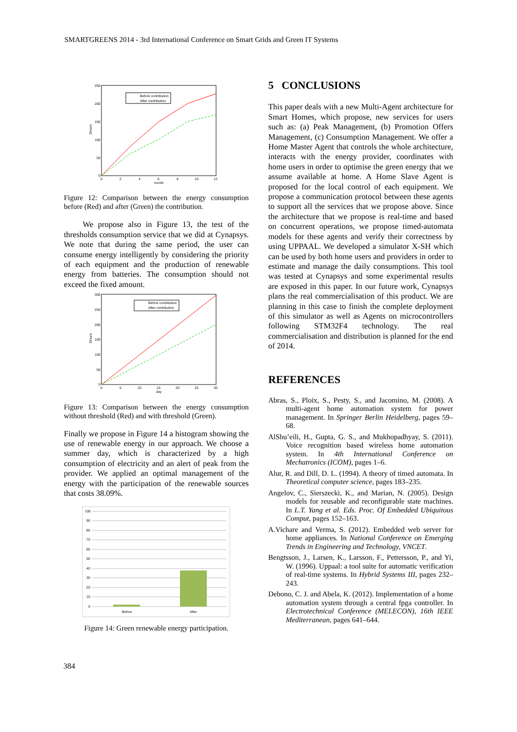SMARTGREENS 2014 - 3rd International Conference on Smart Grids and Green IT Systems
250
200
150
100
50
0
0
2
4
6
8
10
12
month
Dinars
Before contribution
After contribution
Figure 12: Comparison between the energy consumption before (Red) and after (Green) the contribution.
We propose also in Figure 13, the test of the thresholds consumption service that we did at Cynapsys. We note that during the same period, the user can consume energy intelligently by considering the priority of each equipment and the production of renewable energy from batteries. The consumption should not exceed the fixed amount.
300
250
200
150
100
50
0
0
5
10
15
20
25
30
day
Dinars
Before contribution
After contribution
Figure 13: Comparison between the energy consumption without threshold (Red) and with threshold (Green).
Finally we propose in Figure 14 a histogram showing the use of renewable energy in our approach. We choose a summer day, which is characterized by a high consumption of electricity and an alert of peak from the provider. We applied an optimal management of the energy with the participation of the renewable sources that costs 38.09%.
100
90
80
70
60
50
40
30
20
10
0
Before
After
Figure 14: Green renewable energy participation.
5 CONCLUSIONS
This paper deals with a new Multi-Agent architecture for Smart Homes, which propose, new services for users such as: (a) Peak Management, (b) Promotion Offers Management, (c) Consumption Management. We offer a Home Master Agent that controls the whole architecture, interacts with the energy provider, coordinates with home users in order to optimise the green energy that we assume available at home. A Home Slave Agent is proposed for the local control of each equipment. We propose a communication protocol between these agents to support all the services that we propose above. Since the architecture that we propose is real-time and based on concurrent operations, we propose timed-automata models for these agents and verify their correctness by using UPPAAL. We developed a simulator X-SH which can be used by both home users and providers in order to estimate and manage the daily consumptions. This tool was tested at Cynapsys and some experimental results are exposed in this paper. In our future work, Cynapsys plans the real commercialisation of this product. We are planning in this case to finish the complete deployment of this simulator as well as Agents on microcontrollers following STM32F4 technology. The real commercialisation and distribution is planned for the end of 2014.
REFERENCES
Abras, S., Ploix, S., Pesty, S., and Jacomino, M. (2008). A multi-agent home automation system for power management. In Springer Berlin Heidelberg, pages 59–68.
AlShu’eili, H., Gupta, G. S., and Mukhopadhyay, S. (2011). Voice recognition based wireless home automation system. In 4th International Conference on Mechatronics (ICOM), pages 1–6.
Alur, R. and Dill, D. L. (1994). A theory of timed automata. In Theoretical computer science, pages 183–235.
Angelov, C., Sierszecki, K., and Marian, N. (2005). Design models for reusable and reconfigurable state machines. In L.T. Yang et al. Eds. Proc. Of Embedded Ubiquitous Comput, pages 152–163.
A.Vichare and Verma, S. (2012). Embedded web server for home appliances. In National Conference on Emerging Trends in Engineering and Technology, VNCET.
Bengtsson, J., Larsen, K., Larsson, F., Pettersson, P., and Yi, W. (1996). Uppaal: a tool suite for automatic verification of real-time systems. In Hybrid Systems III, pages 232–243.
Debono, C. J. and Abela, K. (2012). Implementation of a home automation system through a central fpga controller. In Electrotechnical Conference (MELECON), 16th IEEE Mediterranean, pages 641–644.
384